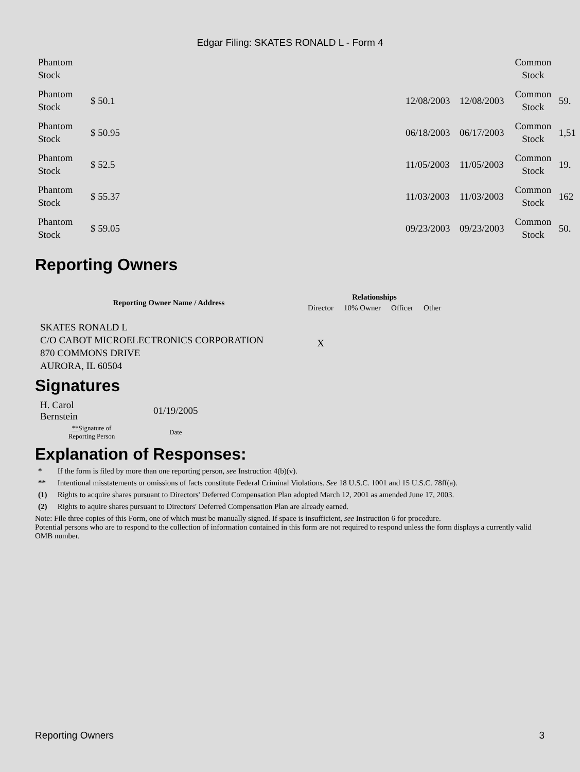Edgar Filing: SKATES RONALD L - Form 4
| Phantom Stock | | | | Common Stock | |
| Phantom Stock | $ 50.1 | 12/08/2003 | 12/08/2003 | Common Stock | 59. |
| Phantom Stock | $ 50.95 | 06/18/2003 | 06/17/2003 | Common Stock | 1,51 |
| Phantom Stock | $ 52.5 | 11/05/2003 | 11/05/2003 | Common Stock | 19. |
| Phantom Stock | $ 55.37 | 11/03/2003 | 11/03/2003 | Common Stock | 162 |
| Phantom Stock | $ 59.05 | 09/23/2003 | 09/23/2003 | Common Stock | 50. |
Reporting Owners
| Reporting Owner Name / Address | Relationships | | | |
| --- | --- | --- | --- | --- |
| | Director | 10% Owner | Officer | Other |
| SKATES RONALD L C/O CABOT MICROELECTRONICS CORPORATION 870 COMMONS DRIVE AURORA, IL 60504 | X | | | |
Signatures
| H. Carol Bernstein | 01/19/2005 |
| ** Signature of Reporting Person | Date |
Explanation of Responses:
* If the form is filed by more than one reporting person, see Instruction 4(b)(v).
** Intentional misstatements or omissions of facts constitute Federal Criminal Violations. See 18 U.S.C. 1001 and 15 U.S.C. 78ff(a).
(1) Rights to acquire shares pursuant to Directors' Deferred Compensation Plan adopted March 12, 2001 as amended June 17, 2003.
(2) Rights to aquire shares pursuant to Directors' Deferred Compensation Plan are already earned.
Note: File three copies of this Form, one of which must be manually signed. If space is insufficient, see Instruction 6 for procedure.
Potential persons who are to respond to the collection of information contained in this form are not required to respond unless the form displays a currently valid OMB number.
Reporting Owners 3